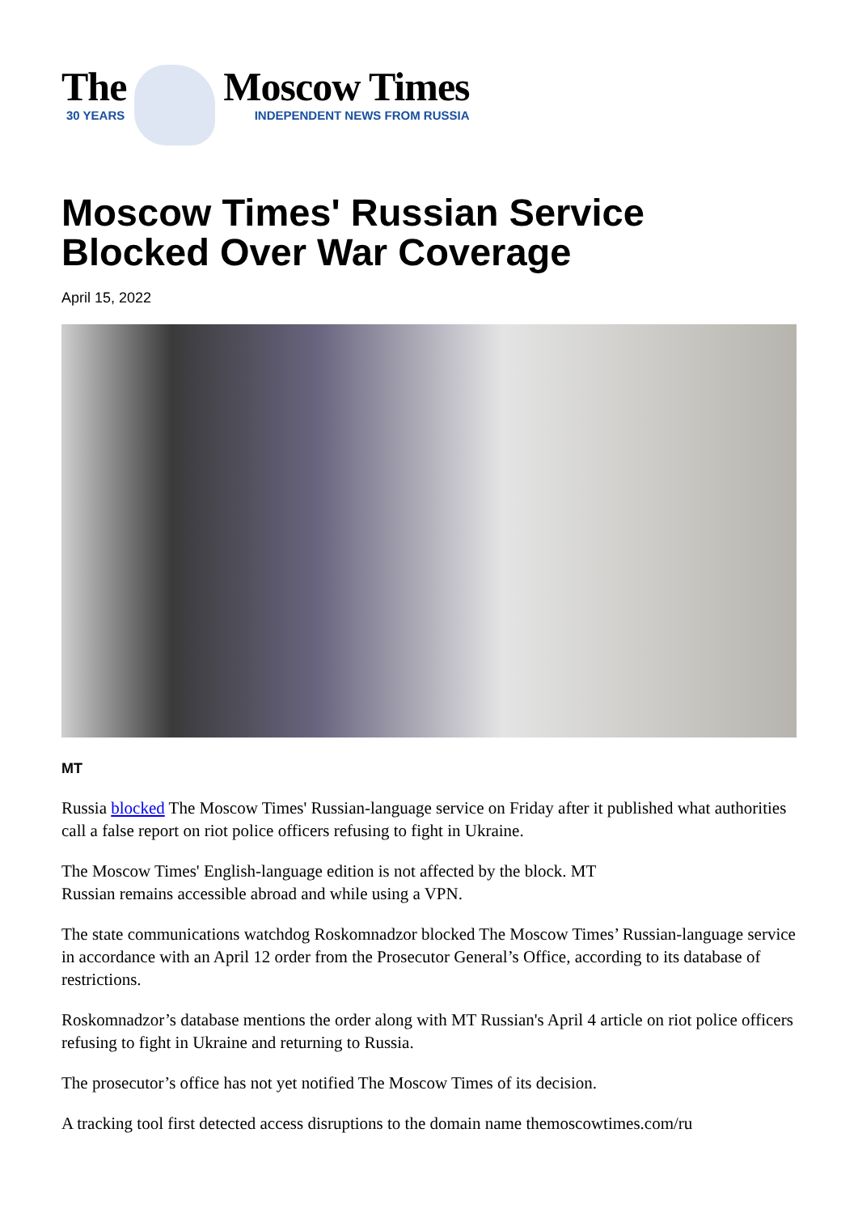The
30 YEARS
Moscow Times
INDEPENDENT NEWS FROM RUSSIA
Moscow Times' Russian Service Blocked Over War Coverage
April 15, 2022
MT
Russia blocked The Moscow Times' Russian-language service on Friday after it published what authorities call a false report on riot police officers refusing to fight in Ukraine.
The Moscow Times' English-language edition is not affected by the block. MT
Russian remains accessible abroad and while using a VPN.
The state communications watchdog Roskomnadzor blocked The Moscow Times’ Russian-language service in accordance with an April 12 order from the Prosecutor General’s Office, according to its database of restrictions.
Roskomnadzor’s database mentions the order along with MT Russian's April 4 article on riot police officers refusing to fight in Ukraine and returning to Russia.
The prosecutor’s office has not yet notified The Moscow Times of its decision.
A tracking tool first detected access disruptions to the domain name themoscowtimes.com/ru